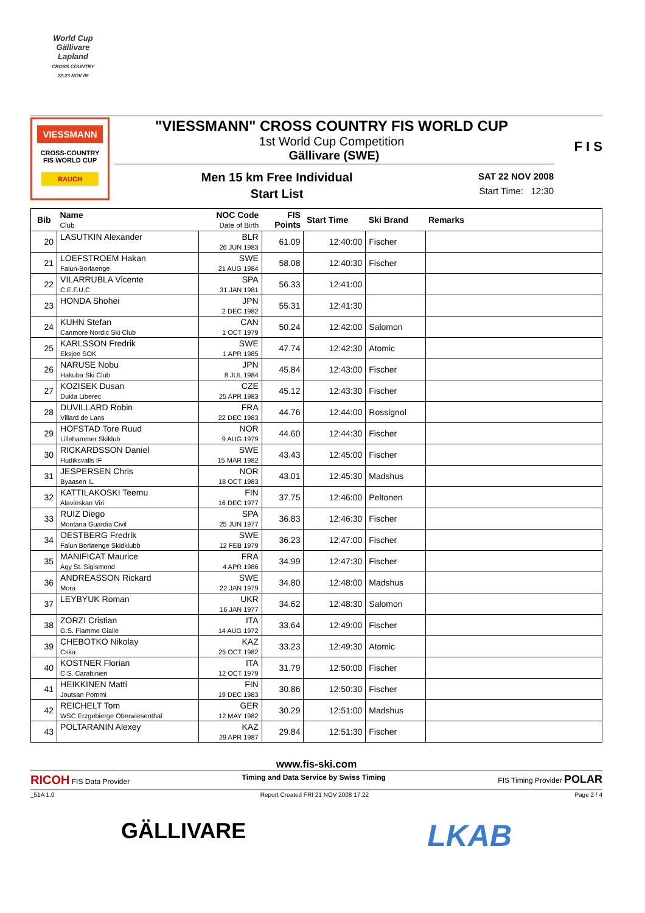World Cup
Gällivare
Lapland
CROSS COUNTRY
22-23 NOV 08
VIESSMANN
CROSS-COUNTRY
FIS WORLD CUP
RAUCH
"VIESSMANN" CROSS COUNTRY FIS WORLD CUP
1st World Cup Competition
Gällivare (SWE)
Men 15 km Free Individual
Start List
SAT 22 NOV 2008
Start Time: 12:30
F I S
| Bib | Name Club | NOC Code Date of Birth | FIS Points | Start Time | Ski Brand | Remarks |
| --- | --- | --- | --- | --- | --- | --- |
| 20 | LASUTKIN Alexander | BLR 26 JUN 1983 | 61.09 | 12:40:00 | Fischer | |
| 21 | LOEFSTROEM Hakan Falun-Borlaenge | SWE 21 AUG 1984 | 58.08 | 12:40:30 | Fischer | |
| 22 | VILARRUBLA Vicente C.E.F.U.C | SPA 31 JAN 1981 | 56.33 | 12:41:00 | | |
| 23 | HONDA Shohei | JPN 2 DEC 1982 | 55.31 | 12:41:30 | | |
| 24 | KUHN Stefan Canmore Nordic Ski Club | CAN 1 OCT 1979 | 50.24 | 12:42:00 | Salomon | |
| 25 | KARLSSON Fredrik Eksjoe SOK | SWE 1 APR 1985 | 47.74 | 12:42:30 | Atomic | |
| 26 | NARUSE Nobu Hakuba Ski Club | JPN 8 JUL 1984 | 45.84 | 12:43:00 | Fischer | |
| 27 | KOZISEK Dusan Dukla Liberec | CZE 25 APR 1983 | 45.12 | 12:43:30 | Fischer | |
| 28 | DUVILLARD Robin Villard de Lans | FRA 22 DEC 1983 | 44.76 | 12:44:00 | Rossignol | |
| 29 | HOFSTAD Tore Ruud Lillehammer Skiklub | NOR 9 AUG 1979 | 44.60 | 12:44:30 | Fischer | |
| 30 | RICKARDSSON Daniel Hudiksvalls IF | SWE 15 MAR 1982 | 43.43 | 12:45:00 | Fischer | |
| 31 | JESPERSEN Chris Byaasen IL | NOR 18 OCT 1983 | 43.01 | 12:45:30 | Madshus | |
| 32 | KATTILAKOSKI Teemu Alavieskan Viri | FIN 16 DEC 1977 | 37.75 | 12:46:00 | Peltonen | |
| 33 | RUIZ Diego Montana Guardia Civil | SPA 25 JUN 1977 | 36.83 | 12:46:30 | Fischer | |
| 34 | OESTBERG Fredrik Falun Borlaenge Skidklubb | SWE 12 FEB 1979 | 36.23 | 12:47:00 | Fischer | |
| 35 | MANIFICAT Maurice Agy St. Sigismond | FRA 4 APR 1986 | 34.99 | 12:47:30 | Fischer | |
| 36 | ANDREASSON Rickard Mora | SWE 22 JAN 1979 | 34.80 | 12:48:00 | Madshus | |
| 37 | LEYBYUK Roman | UKR 16 JAN 1977 | 34.62 | 12:48:30 | Salomon | |
| 38 | ZORZI Cristian G.S. Fiamme Gialle | ITA 14 AUG 1972 | 33.64 | 12:49:00 | Fischer | |
| 39 | CHEBOTKO Nikolay Cska | KAZ 25 OCT 1982 | 33.23 | 12:49:30 | Atomic | |
| 40 | KOSTNER Florian C.S. Carabinieri | ITA 12 OCT 1979 | 31.79 | 12:50:00 | Fischer | |
| 41 | HEIKKINEN Matti Joutsan Pommi | FIN 19 DEC 1983 | 30.86 | 12:50:30 | Fischer | |
| 42 | REICHELT Tom WSC Erzgebierge Oberwiesenthal | GER 12 MAY 1982 | 30.29 | 12:51:00 | Madshus | |
| 43 | POLTARANIN Alexey | KAZ 29 APR 1987 | 29.84 | 12:51:30 | Fischer | |
www.fis-ski.com
RICOH FIS Data Provider Timing and Data Service by Swiss Timing FIS Timing Provider POLAR
_51A 1.0 Report Created FRI 21 NOV 2008 17:22 Page 2 / 4
GÄLLIVARE LKAB